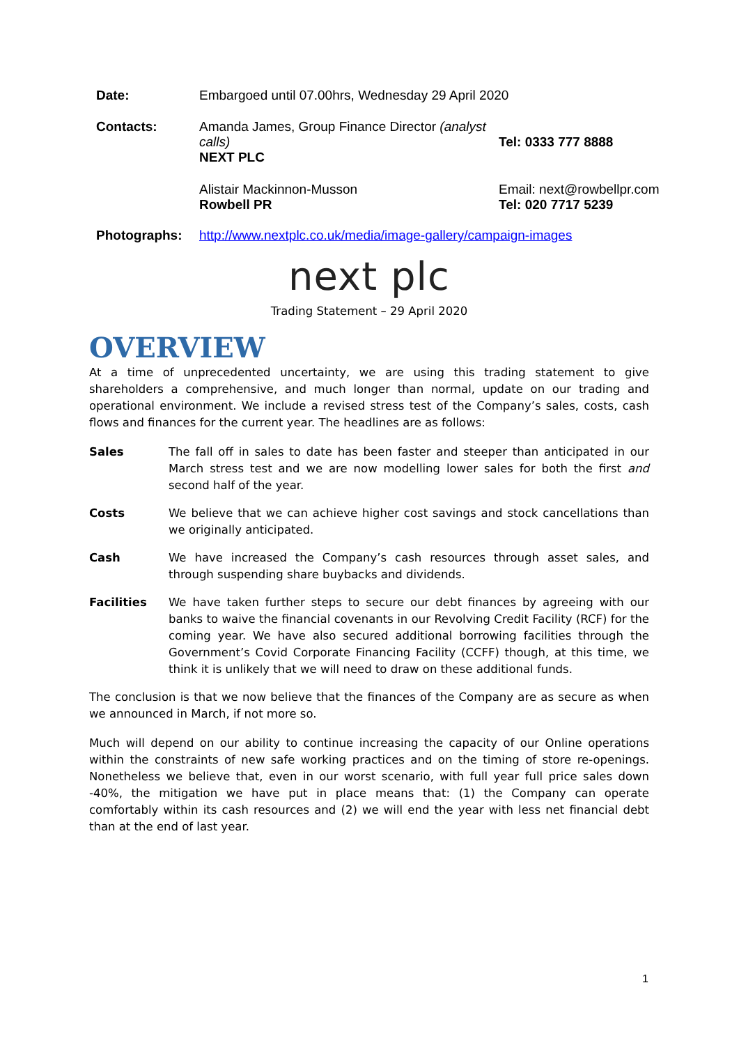| Date: | Embargoed until 07.00hrs, Wednesday 29 April 2020 | |
| Contacts: | Amanda James, Group Finance Director (analyst calls) NEXT PLC | Tel: 0333 777 8888 |
| | Alistair Mackinnon-Musson Rowbell PR | Email: next@rowbellpr.com Tel: 020 7717 5239 |
| Photographs: | http://www.nextplc.co.uk/media/image-gallery/campaign-images | |
next plc
Trading Statement – 29 April 2020
OVERVIEW
At a time of unprecedented uncertainty, we are using this trading statement to give shareholders a comprehensive, and much longer than normal, update on our trading and operational environment. We include a revised stress test of the Company’s sales, costs, cash flows and finances for the current year. The headlines are as follows:
Sales The fall off in sales to date has been faster and steeper than anticipated in our March stress test and we are now modelling lower sales for both the first and second half of the year.
Costs We believe that we can achieve higher cost savings and stock cancellations than we originally anticipated.
Cash We have increased the Company’s cash resources through asset sales, and through suspending share buybacks and dividends.
Facilities We have taken further steps to secure our debt finances by agreeing with our banks to waive the financial covenants in our Revolving Credit Facility (RCF) for the coming year. We have also secured additional borrowing facilities through the Government’s Covid Corporate Financing Facility (CCFF) though, at this time, we think it is unlikely that we will need to draw on these additional funds.
The conclusion is that we now believe that the finances of the Company are as secure as when we announced in March, if not more so.
Much will depend on our ability to continue increasing the capacity of our Online operations within the constraints of new safe working practices and on the timing of store re-openings. Nonetheless we believe that, even in our worst scenario, with full year full price sales down -40%, the mitigation we have put in place means that: (1) the Company can operate comfortably within its cash resources and (2) we will end the year with less net financial debt than at the end of last year.
1